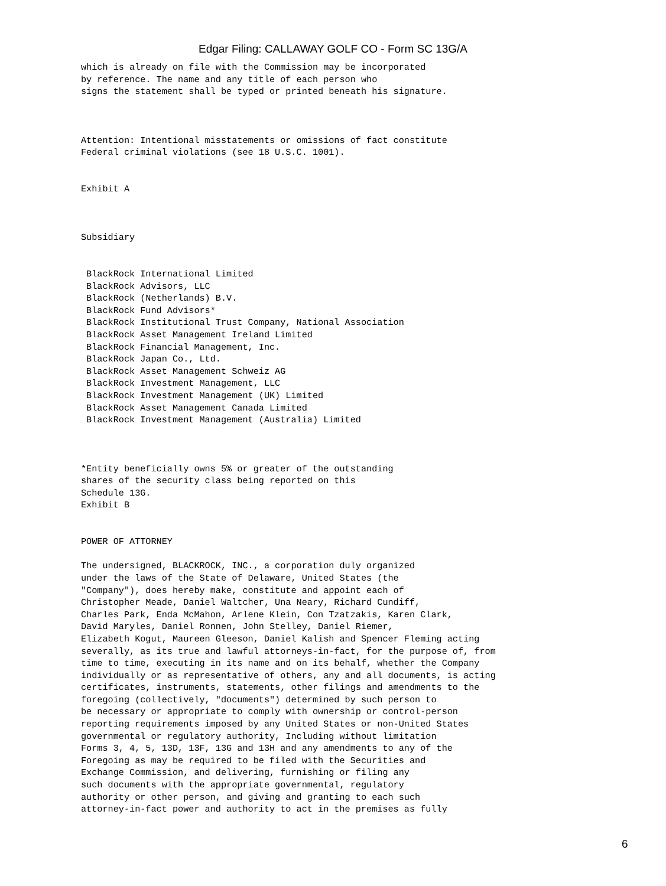Edgar Filing: CALLAWAY GOLF CO - Form SC 13G/A
which is already on file with the Commission may be incorporated
by reference. The name and any title of each person who
signs the statement shall be typed or printed beneath his signature.



Attention: Intentional misstatements or omissions of fact constitute
Federal criminal violations (see 18 U.S.C. 1001).


Exhibit A



Subsidiary


 BlackRock International Limited
 BlackRock Advisors, LLC
 BlackRock (Netherlands) B.V.
 BlackRock Fund Advisors*
 BlackRock Institutional Trust Company, National Association
 BlackRock Asset Management Ireland Limited
 BlackRock Financial Management, Inc.
 BlackRock Japan Co., Ltd.
 BlackRock Asset Management Schweiz AG
 BlackRock Investment Management, LLC
 BlackRock Investment Management (UK) Limited
 BlackRock Asset Management Canada Limited
 BlackRock Investment Management (Australia) Limited



*Entity beneficially owns 5% or greater of the outstanding
shares of the security class being reported on this
Schedule 13G.
Exhibit B


POWER OF ATTORNEY

The undersigned, BLACKROCK, INC., a corporation duly organized
under the laws of the State of Delaware, United States (the
"Company"), does hereby make, constitute and appoint each of
Christopher Meade, Daniel Waltcher, Una Neary, Richard Cundiff,
Charles Park, Enda McMahon, Arlene Klein, Con Tzatzakis, Karen Clark,
David Maryles, Daniel Ronnen, John Stelley, Daniel Riemer,
Elizabeth Kogut, Maureen Gleeson, Daniel Kalish and Spencer Fleming acting
severally, as its true and lawful attorneys-in-fact, for the purpose of, from
time to time, executing in its name and on its behalf, whether the Company
individually or as representative of others, any and all documents, is acting
certificates, instruments, statements, other filings and amendments to the
foregoing (collectively, "documents") determined by such person to
be necessary or appropriate to comply with ownership or control-person
reporting requirements imposed by any United States or non-United States
governmental or regulatory authority, Including without limitation
Forms 3, 4, 5, 13D, 13F, 13G and 13H and any amendments to any of the
Foregoing as may be required to be filed with the Securities and
Exchange Commission, and delivering, furnishing or filing any
such documents with the appropriate governmental, regulatory
authority or other person, and giving and granting to each such
attorney-in-fact power and authority to act in the premises as fully
6